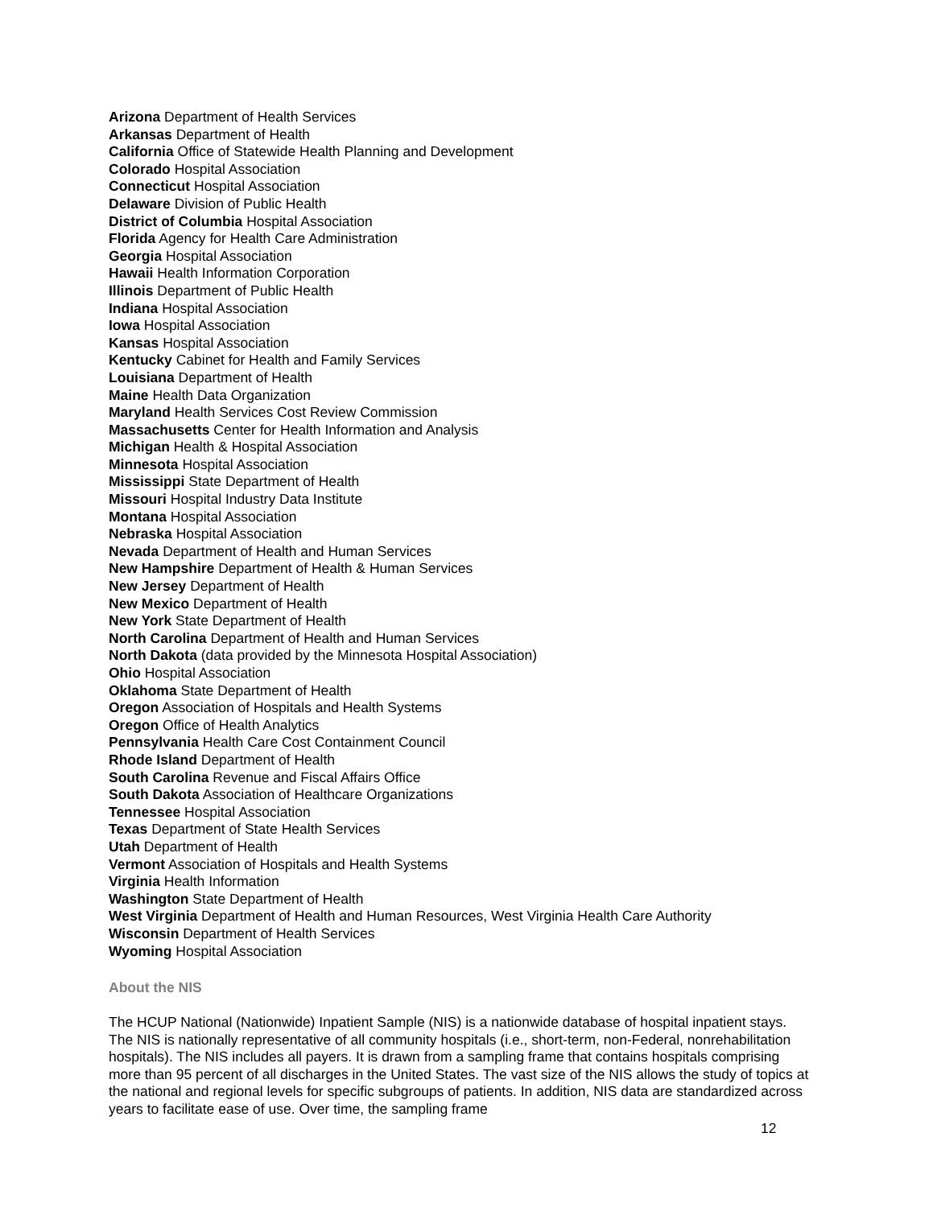Arizona Department of Health Services
Arkansas Department of Health
California Office of Statewide Health Planning and Development
Colorado Hospital Association
Connecticut Hospital Association
Delaware Division of Public Health
District of Columbia Hospital Association
Florida Agency for Health Care Administration
Georgia Hospital Association
Hawaii Health Information Corporation
Illinois Department of Public Health
Indiana Hospital Association
Iowa Hospital Association
Kansas Hospital Association
Kentucky Cabinet for Health and Family Services
Louisiana Department of Health
Maine Health Data Organization
Maryland Health Services Cost Review Commission
Massachusetts Center for Health Information and Analysis
Michigan Health & Hospital Association
Minnesota Hospital Association
Mississippi State Department of Health
Missouri Hospital Industry Data Institute
Montana Hospital Association
Nebraska Hospital Association
Nevada Department of Health and Human Services
New Hampshire Department of Health & Human Services
New Jersey Department of Health
New Mexico Department of Health
New York State Department of Health
North Carolina Department of Health and Human Services
North Dakota (data provided by the Minnesota Hospital Association)
Ohio Hospital Association
Oklahoma State Department of Health
Oregon Association of Hospitals and Health Systems
Oregon Office of Health Analytics
Pennsylvania Health Care Cost Containment Council
Rhode Island Department of Health
South Carolina Revenue and Fiscal Affairs Office
South Dakota Association of Healthcare Organizations
Tennessee Hospital Association
Texas Department of State Health Services
Utah Department of Health
Vermont Association of Hospitals and Health Systems
Virginia Health Information
Washington State Department of Health
West Virginia Department of Health and Human Resources, West Virginia Health Care Authority
Wisconsin Department of Health Services
Wyoming Hospital Association
About the NIS
The HCUP National (Nationwide) Inpatient Sample (NIS) is a nationwide database of hospital inpatient stays. The NIS is nationally representative of all community hospitals (i.e., short-term, non-Federal, nonrehabilitation hospitals). The NIS includes all payers. It is drawn from a sampling frame that contains hospitals comprising more than 95 percent of all discharges in the United States. The vast size of the NIS allows the study of topics at the national and regional levels for specific subgroups of patients. In addition, NIS data are standardized across years to facilitate ease of use. Over time, the sampling frame
12